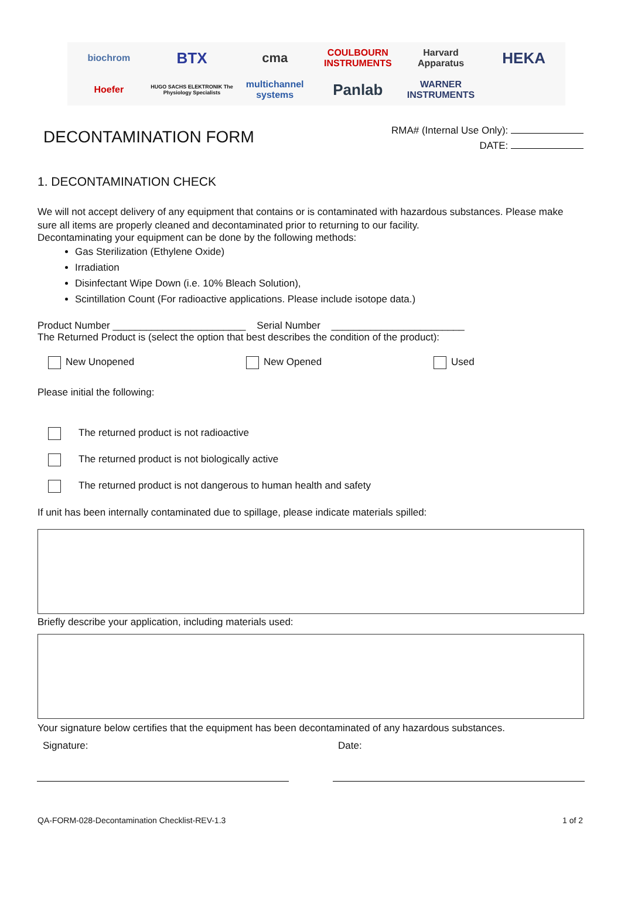biochrom BTX cma COULBOURN INSTRUMENTS Harvard Apparatus HEKA Hoefer HUGO SACHS ELEKTRONIK The Physiology Specialists multichannel systems Panlab WARNER INSTRUMENTS
DECONTAMINATION FORM
RMA# (Internal Use Only):
DATE:
1. DECONTAMINATION CHECK
We will not accept delivery of any equipment that contains or is contaminated with hazardous substances. Please make sure all items are properly cleaned and decontaminated prior to returning to our facility.
Decontaminating your equipment can be done by the following methods:
Gas Sterilization (Ethylene Oxide)
Irradiation
Disinfectant Wipe Down (i.e. 10% Bleach Solution),
Scintillation Count (For radioactive applications. Please include isotope data.)
Product Number ________________________ Serial Number ________________________
The Returned Product is (select the option that best describes the condition of the product):
New Unopened New Opened Used
Please initial the following:
The returned product is not radioactive
The returned product is not biologically active
The returned product is not dangerous to human health and safety
If unit has been internally contaminated due to spillage, please indicate materials spilled:
Briefly describe your application, including materials used:
Your signature below certifies that the equipment has been decontaminated of any hazardous substances.
Signature: Date:
QA-FORM-028-Decontamination Checklist-REV-1.3 1 of 2